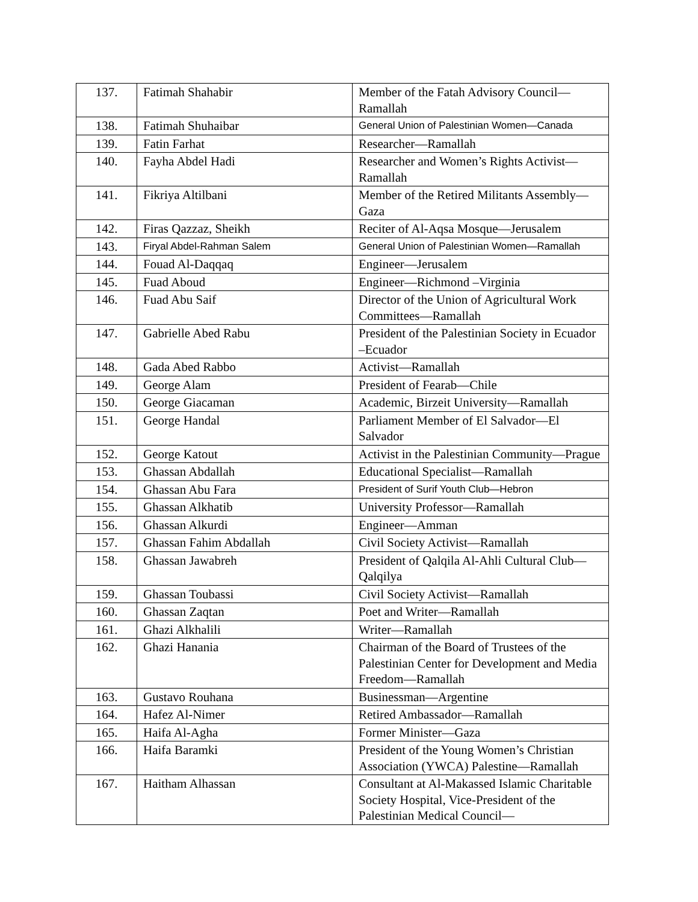| 137. | Fatimah Shahabir | Member of the Fatah Advisory Council—Ramallah |
| 138. | Fatimah Shuhaibar | General Union of Palestinian Women—Canada |
| 139. | Fatin Farhat | Researcher—Ramallah |
| 140. | Fayha Abdel Hadi | Researcher and Women’s Rights Activist—Ramallah |
| 141. | Fikriya Altilbani | Member of the Retired Militants Assembly—Gaza |
| 142. | Firas Qazzaz, Sheikh | Reciter of Al-Aqsa Mosque—Jerusalem |
| 143. | Firyal Abdel-Rahman Salem | General Union of Palestinian Women—Ramallah |
| 144. | Fouad Al-Daqqaq | Engineer—Jerusalem |
| 145. | Fuad Aboud | Engineer—Richmond –Virginia |
| 146. | Fuad Abu Saif | Director of the Union of Agricultural Work Committees—Ramallah |
| 147. | Gabrielle Abed Rabu | President of the Palestinian Society in Ecuador –Ecuador |
| 148. | Gada Abed Rabbo | Activist—Ramallah |
| 149. | George Alam | President of Fearab—Chile |
| 150. | George Giacaman | Academic, Birzeit University—Ramallah |
| 151. | George Handal | Parliament Member of El Salvador—El Salvador |
| 152. | George Katout | Activist in the Palestinian Community—Prague |
| 153. | Ghassan Abdallah | Educational Specialist—Ramallah |
| 154. | Ghassan Abu Fara | President of Surif Youth Club—Hebron |
| 155. | Ghassan Alkhatib | University Professor—Ramallah |
| 156. | Ghassan Alkurdi | Engineer—Amman |
| 157. | Ghassan Fahim Abdallah | Civil Society Activist—Ramallah |
| 158. | Ghassan Jawabreh | President of Qalqila Al-Ahli Cultural Club—Qalqilya |
| 159. | Ghassan Toubassi | Civil Society Activist—Ramallah |
| 160. | Ghassan Zaqtan | Poet and Writer—Ramallah |
| 161. | Ghazi Alkhalili | Writer—Ramallah |
| 162. | Ghazi Hanania | Chairman of the Board of Trustees of the Palestinian Center for Development and Media Freedom—Ramallah |
| 163. | Gustavo Rouhana | Businessman—Argentine |
| 164. | Hafez Al-Nimer | Retired Ambassador—Ramallah |
| 165. | Haifa Al-Agha | Former Minister—Gaza |
| 166. | Haifa Baramki | President of the Young Women’s Christian Association (YWCA) Palestine—Ramallah |
| 167. | Haitham Alhassan | Consultant at Al-Makassed Islamic Charitable Society Hospital, Vice-President of the Palestinian Medical Council— |